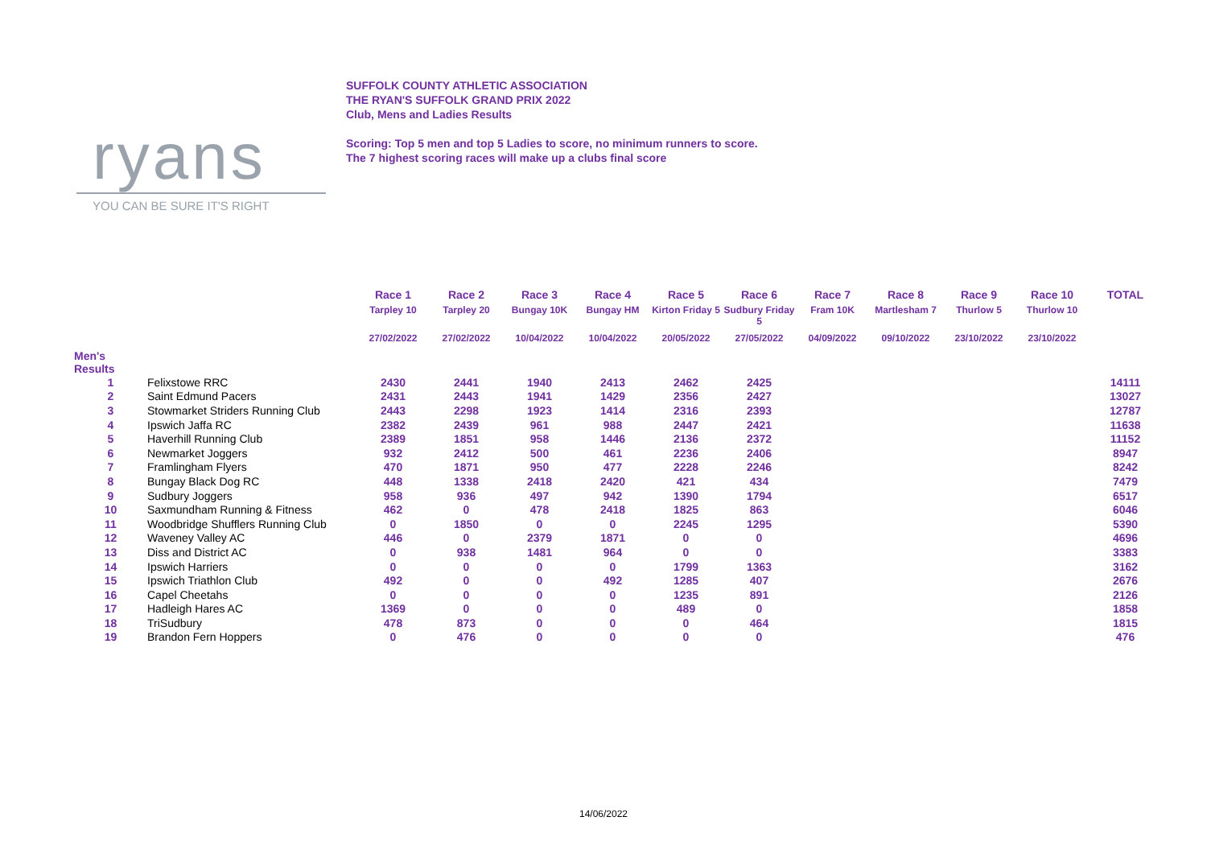ryans
YOU CAN BE SURE IT'S RIGHT
SUFFOLK COUNTY ATHLETIC ASSOCIATION
THE RYAN'S SUFFOLK GRAND PRIX 2022
Club, Mens and Ladies Results
Scoring: Top 5 men and top 5 Ladies to score, no minimum runners to score.
The 7 highest scoring races will make up a clubs final score
| | | Race 1 Tarpley 10 | Race 2 Tarpley 20 | Race 3 Bungay 10K | Race 4 Bungay HM | Race 5 Kirton Friday 5 | Race 6 Sudbury Friday 5 | Race 7 Fram 10K | Race 8 Martlesham 7 | Race 9 Thurlow 5 | Race 10 Thurlow 10 | TOTAL |
| --- | --- | --- | --- | --- | --- | --- | --- | --- | --- | --- | --- | --- |
| | | 27/02/2022 | 27/02/2022 | 10/04/2022 | 10/04/2022 | 20/05/2022 | 27/05/2022 | 04/09/2022 | 09/10/2022 | 23/10/2022 | 23/10/2022 | |
| Men's Results | | | | | | | | | | | | |
| 1 | Felixstowe RRC | 2430 | 2441 | 1940 | 2413 | 2462 | 2425 | | | | | 14111 |
| 2 | Saint Edmund Pacers | 2431 | 2443 | 1941 | 1429 | 2356 | 2427 | | | | | 13027 |
| 3 | Stowmarket Striders Running Club | 2443 | 2298 | 1923 | 1414 | 2316 | 2393 | | | | | 12787 |
| 4 | Ipswich Jaffa RC | 2382 | 2439 | 961 | 988 | 2447 | 2421 | | | | | 11638 |
| 5 | Haverhill Running Club | 2389 | 1851 | 958 | 1446 | 2136 | 2372 | | | | | 11152 |
| 6 | Newmarket Joggers | 932 | 2412 | 500 | 461 | 2236 | 2406 | | | | | 8947 |
| 7 | Framlingham Flyers | 470 | 1871 | 950 | 477 | 2228 | 2246 | | | | | 8242 |
| 8 | Bungay Black Dog RC | 448 | 1338 | 2418 | 2420 | 421 | 434 | | | | | 7479 |
| 9 | Sudbury Joggers | 958 | 936 | 497 | 942 | 1390 | 1794 | | | | | 6517 |
| 10 | Saxmundham Running & Fitness | 462 | 0 | 478 | 2418 | 1825 | 863 | | | | | 6046 |
| 11 | Woodbridge Shufflers Running Club | 0 | 1850 | 0 | 0 | 2245 | 1295 | | | | | 5390 |
| 12 | Waveney Valley AC | 446 | 0 | 2379 | 1871 | 0 | 0 | | | | | 4696 |
| 13 | Diss and District AC | 0 | 938 | 1481 | 964 | 0 | 0 | | | | | 3383 |
| 14 | Ipswich Harriers | 0 | 0 | 0 | 0 | 1799 | 1363 | | | | | 3162 |
| 15 | Ipswich Triathlon Club | 492 | 0 | 0 | 492 | 1285 | 407 | | | | | 2676 |
| 16 | Capel Cheetahs | 0 | 0 | 0 | 0 | 1235 | 891 | | | | | 2126 |
| 17 | Hadleigh Hares AC | 1369 | 0 | 0 | 0 | 489 | 0 | | | | | 1858 |
| 18 | TriSudbury | 478 | 873 | 0 | 0 | 0 | 464 | | | | | 1815 |
| 19 | Brandon Fern Hoppers | 0 | 476 | 0 | 0 | 0 | 0 | | | | | 476 |
14/06/2022